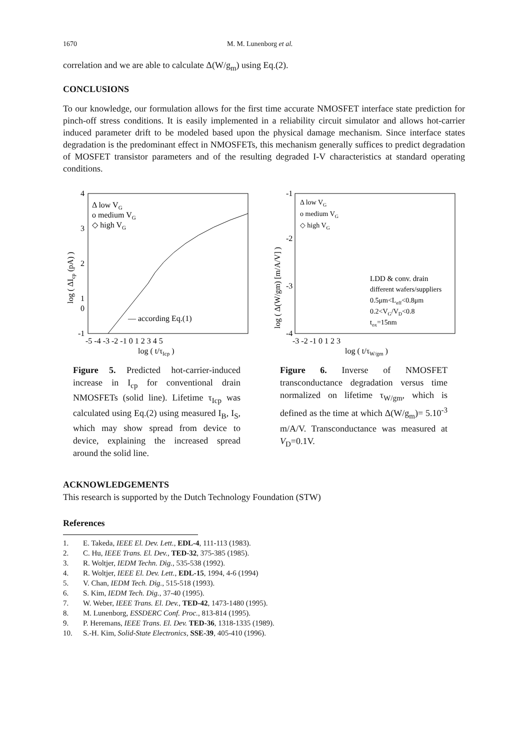1670 M. M. Lunenborg et al.
correlation and we are able to calculate Δ(W/g<sub>m</sub>) using Eq.(2).
CONCLUSIONS
To our knowledge, our formulation allows for the first time accurate NMOSFET interface state prediction for pinch-off stress conditions. It is easily implemented in a reliability circuit simulator and allows hot-carrier induced parameter drift to be modeled based upon the physical damage mechanism. Since interface states degradation is the predominant effect in NMOSFETs, this mechanism generally suffices to predict degradation of MOSFET transistor parameters and of the resulting degraded I-V characteristics at standard operating conditions.
Δ low VG
o medium VG
◇ high VG
— according Eq.(1)
4
3
2
1
0
-1
-5 -4 -3 -2 -1 0 1 2 3 4 5
log ( t/τIcp )
log ( ΔIcp (pA) )
Figure 5. Predicted hot-carrier-induced increase in I<sub>cp</sub> for conventional drain NMOSFETs (solid line). Lifetime τ<sub>Icp</sub> was calculated using Eq.(2) using measured I<sub>B</sub>, I<sub>S</sub>, which may show spread from device to device, explaining the increased spread around the solid line.
Δ low VG
o medium VG
◇ high VG
LDD & conv. drain
different wafers/suppliers
0.5μm<Leff<0.8μm
0.2<VG/VD<0.8
tox=15nm
-1
-2
-3
-4
-3 -2 -1 0 1 2 3
log ( t/τW/gm )
log ( Δ(W/gm) [m/A/V] )
Figure 6. Inverse of NMOSFET transconductance degradation versus time normalized on lifetime τ<sub>W/gm</sub>, which is defined as the time at which Δ(W/g<sub>m</sub>)= 5.10<sup>-3</sup> m/A/V. Transconductance was measured at V<sub>D</sub>=0.1V.
ACKNOWLEDGEMENTS
This research is supported by the Dutch Technology Foundation (STW)
References
1. E. Takeda, IEEE El. Dev. Lett., EDL-4, 111-113 (1983).
2. C. Hu, IEEE Trans. El. Dev., TED-32, 375-385 (1985).
3. R. Woltjer, IEDM Techn. Dig., 535-538 (1992).
4. R. Woltjer, IEEE El. Dev. Lett., EDL-15, 1994, 4-6 (1994)
5. V. Chan, IEDM Tech. Dig., 515-518 (1993).
6. S. Kim, IEDM Tech. Dig., 37-40 (1995).
7. W. Weber, IEEE Trans. El. Dev., TED-42, 1473-1480 (1995).
8. M. Lunenborg, ESSDERC Conf. Proc., 813-814 (1995).
9. P. Heremans, IEEE Trans. El. Dev. TED-36, 1318-1335 (1989).
10. S.-H. Kim, Solid-State Electronics, SSE-39, 405-410 (1996).